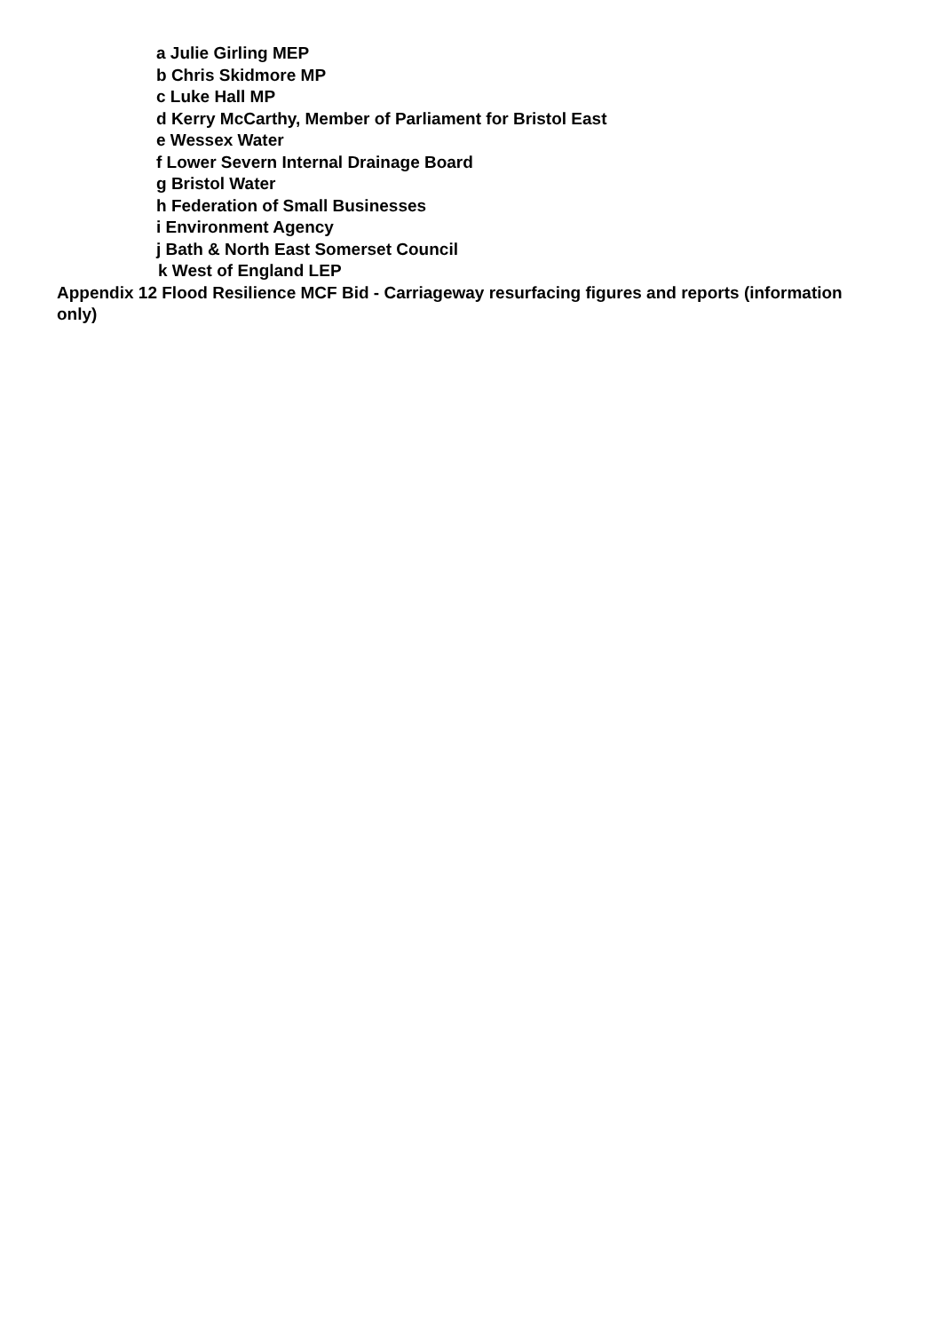a Julie Girling MEP
b Chris Skidmore MP
c Luke Hall MP
d Kerry McCarthy, Member of Parliament for Bristol East
e Wessex Water
f Lower Severn Internal Drainage Board
g Bristol Water
h Federation of Small Businesses
i Environment Agency
j Bath & North East Somerset Council
k West of England LEP
Appendix 12 Flood Resilience MCF Bid - Carriageway resurfacing figures and reports (information only)